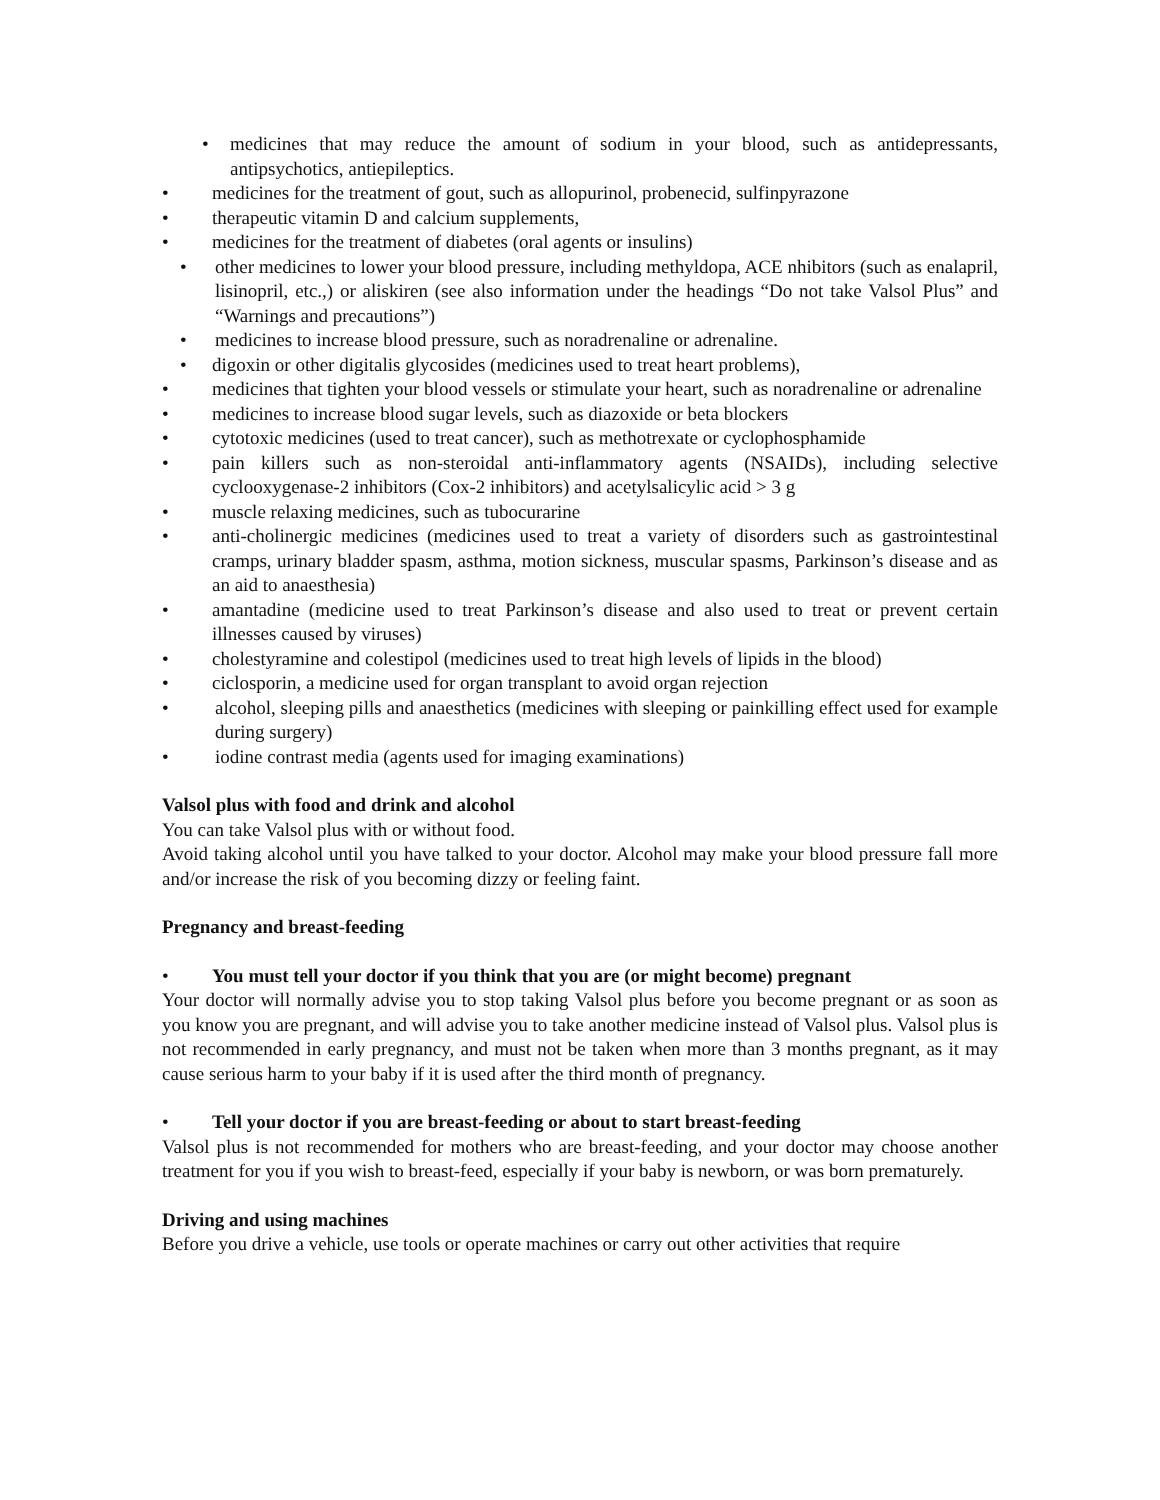• medicines that may reduce the amount of sodium in your blood, such as antidepressants, antipsychotics, antiepileptics.
• medicines for the treatment of gout, such as allopurinol, probenecid, sulfinpyrazone
• therapeutic vitamin D and calcium supplements,
• medicines for the treatment of diabetes (oral agents or insulins)
• other medicines to lower your blood pressure, including methyldopa, ACE nhibitors (such as enalapril, lisinopril, etc.,) or aliskiren (see also information under the headings “Do not take Valsol Plus” and “Warnings and precautions”)
• medicines to increase blood pressure, such as noradrenaline or adrenaline.
• digoxin or other digitalis glycosides (medicines used to treat heart problems),
• medicines that tighten your blood vessels or stimulate your heart, such as noradrenaline or adrenaline
• medicines to increase blood sugar levels, such as diazoxide or beta blockers
• cytotoxic medicines (used to treat cancer), such as methotrexate or cyclophosphamide
• pain killers such as non-steroidal anti-inflammatory agents (NSAIDs), including selective cyclooxygenase-2 inhibitors (Cox-2 inhibitors) and acetylsalicylic acid > 3 g
• muscle relaxing medicines, such as tubocurarine
• anti-cholinergic medicines (medicines used to treat a variety of disorders such as gastrointestinal cramps, urinary bladder spasm, asthma, motion sickness, muscular spasms, Parkinson’s disease and as an aid to anaesthesia)
• amantadine (medicine used to treat Parkinson’s disease and also used to treat or prevent certain illnesses caused by viruses)
• cholestyramine and colestipol (medicines used to treat high levels of lipids in the blood)
• ciclosporin, a medicine used for organ transplant to avoid organ rejection
• alcohol, sleeping pills and anaesthetics (medicines with sleeping or painkilling effect used for example during surgery)
• iodine contrast media (agents used for imaging examinations)
Valsol plus with food and drink and alcohol
You can take Valsol plus with or without food.
Avoid taking alcohol until you have talked to your doctor. Alcohol may make your blood pressure fall more and/or increase the risk of you becoming dizzy or feeling faint.
Pregnancy and breast-feeding
• You must tell your doctor if you think that you are (or might become) pregnant
Your doctor will normally advise you to stop taking Valsol plus before you become pregnant or as soon as you know you are pregnant, and will advise you to take another medicine instead of Valsol plus. Valsol plus is not recommended in early pregnancy, and must not be taken when more than 3 months pregnant, as it may cause serious harm to your baby if it is used after the third month of pregnancy.
• Tell your doctor if you are breast-feeding or about to start breast-feeding
Valsol plus is not recommended for mothers who are breast-feeding, and your doctor may choose another treatment for you if you wish to breast-feed, especially if your baby is newborn, or was born prematurely.
Driving and using machines
Before you drive a vehicle, use tools or operate machines or carry out other activities that require